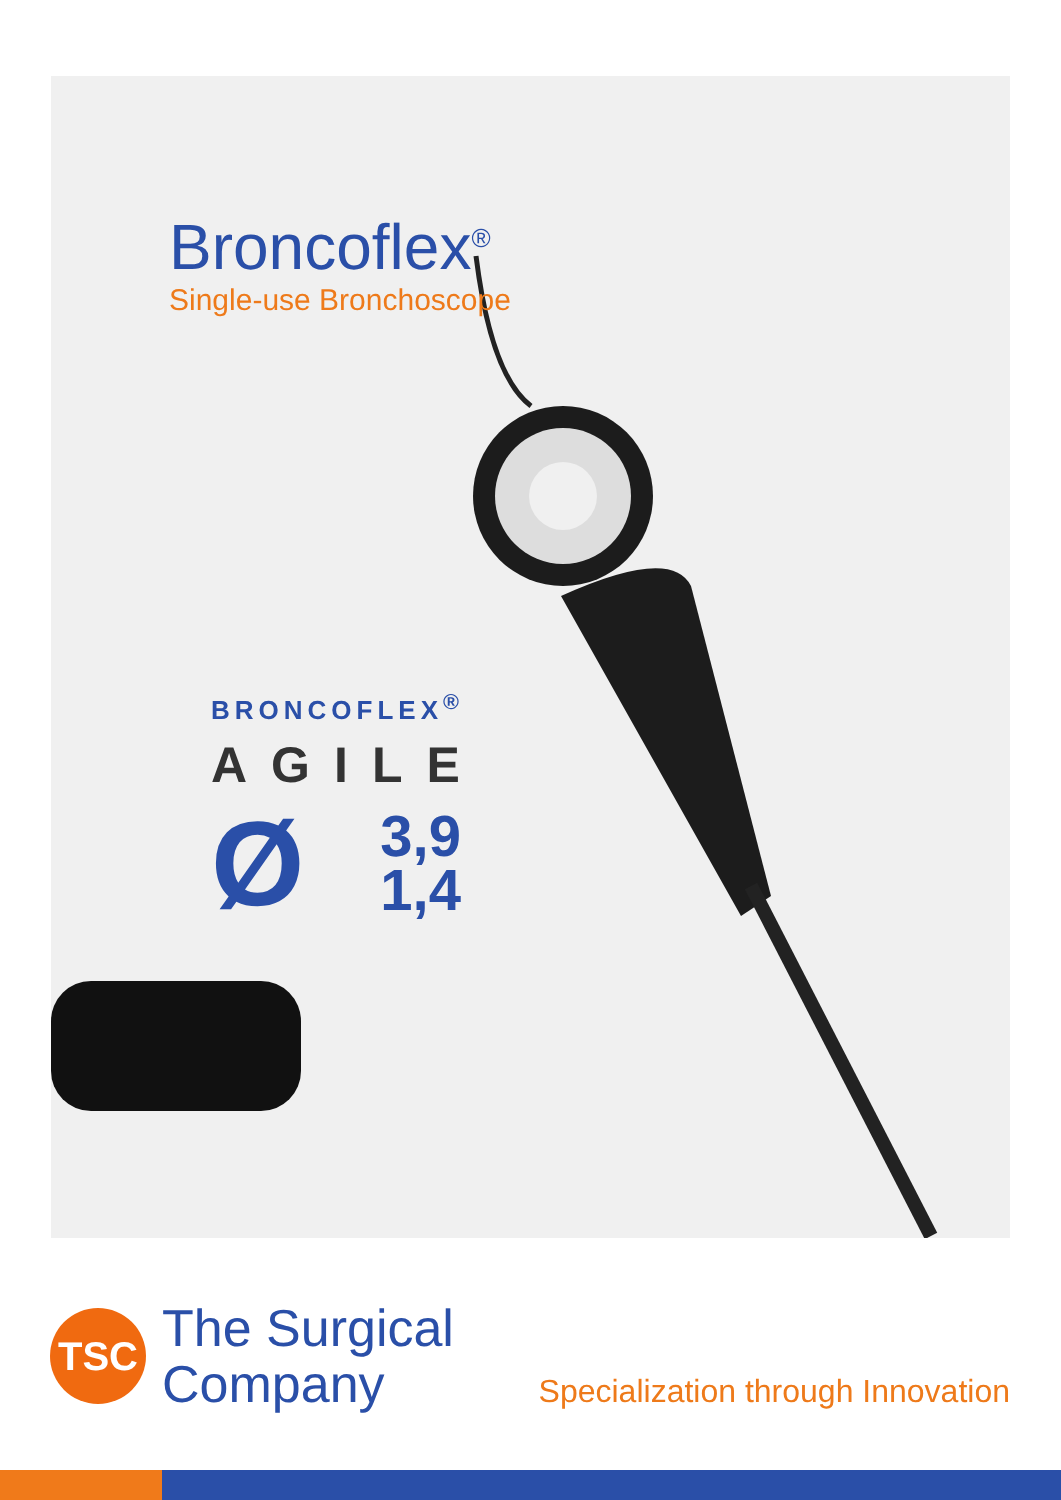Broncoflex<sup>®</sup>
Single-use Bronchoscope
BRONCOFLEX<sup>®</sup>
AGILE
Ø 3,9
1,4
TSC
The Surgical
Company
Specialization through Innovation